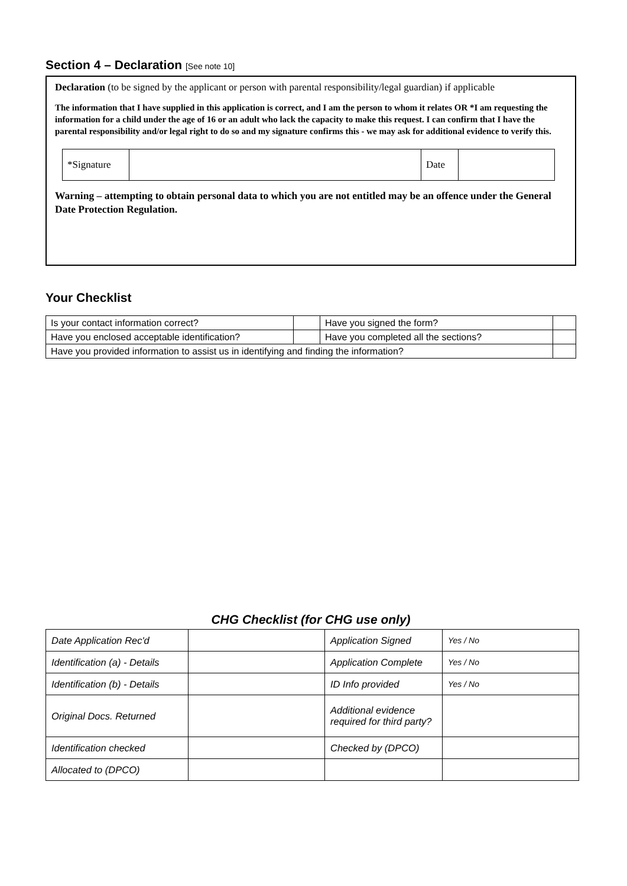Section 4 – Declaration [See note 10]
Declaration (to be signed by the applicant or person with parental responsibility/legal guardian) if applicable
The information that I have supplied in this application is correct, and I am the person to whom it relates OR *I am requesting the information for a child under the age of 16 or an adult who lack the capacity to make this request. I can confirm that I have the parental responsibility and/or legal right to do so and my signature confirms this - we may ask for additional evidence to verify this.
| *Signature | | Date | |
Warning – attempting to obtain personal data to which you are not entitled may be an offence under the General Date Protection Regulation.
Your Checklist
| Is your contact information correct? | | Have you signed the form? | |
| Have you enclosed acceptable identification? | | Have you completed all the sections? | |
| Have you provided information to assist us in identifying and finding the information? | | | |
CHG Checklist (for CHG use only)
| Date Application Rec'd | | Application Signed | Yes / No |
| Identification (a) - Details | | Application Complete | Yes / No |
| Identification (b) - Details | | ID Info provided | Yes / No |
| Original Docs. Returned | | Additional evidence required for third party? | |
| Identification checked | | Checked by (DPCO) | |
| Allocated to (DPCO) | | | |